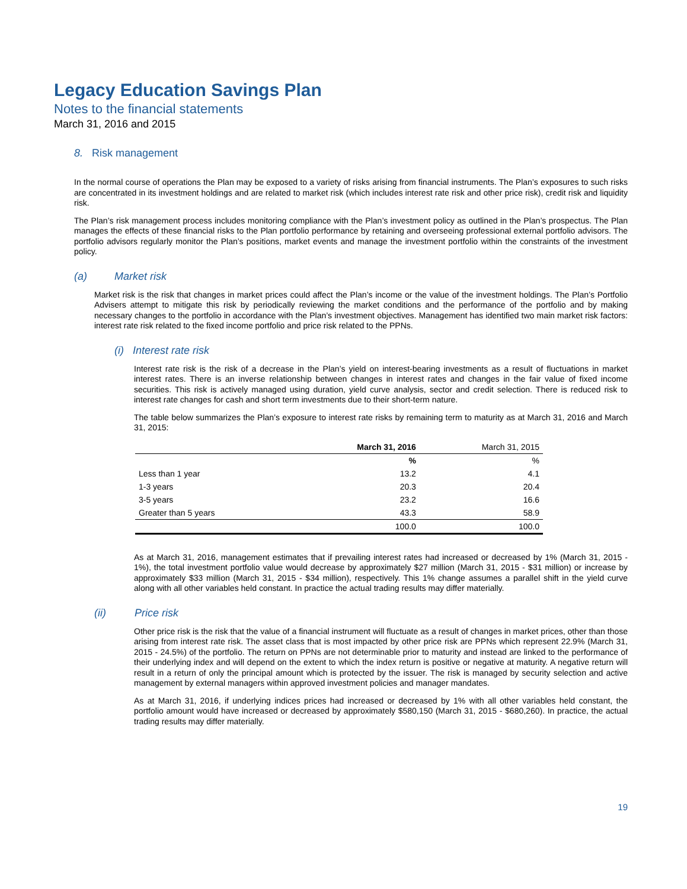Legacy Education Savings Plan
Notes to the financial statements
March 31, 2016 and 2015
8. Risk management
In the normal course of operations the Plan may be exposed to a variety of risks arising from financial instruments. The Plan’s exposures to such risks are concentrated in its investment holdings and are related to market risk (which includes interest rate risk and other price risk), credit risk and liquidity risk.
The Plan’s risk management process includes monitoring compliance with the Plan’s investment policy as outlined in the Plan’s prospectus. The Plan manages the effects of these financial risks to the Plan portfolio performance by retaining and overseeing professional external portfolio advisors. The portfolio advisors regularly monitor the Plan’s positions, market events and manage the investment portfolio within the constraints of the investment policy.
(a) Market risk
Market risk is the risk that changes in market prices could affect the Plan’s income or the value of the investment holdings. The Plan’s Portfolio Advisers attempt to mitigate this risk by periodically reviewing the market conditions and the performance of the portfolio and by making necessary changes to the portfolio in accordance with the Plan’s investment objectives. Management has identified two main market risk factors: interest rate risk related to the fixed income portfolio and price risk related to the PPNs.
(i) Interest rate risk
Interest rate risk is the risk of a decrease in the Plan’s yield on interest-bearing investments as a result of fluctuations in market interest rates. There is an inverse relationship between changes in interest rates and changes in the fair value of fixed income securities. This risk is actively managed using duration, yield curve analysis, sector and credit selection. There is reduced risk to interest rate changes for cash and short term investments due to their short-term nature.
The table below summarizes the Plan’s exposure to interest rate risks by remaining term to maturity as at March 31, 2016 and March 31, 2015:
| | March 31, 2016 | March 31, 2015 |
| --- | --- | --- |
| | % | % |
| Less than 1 year | 13.2 | 4.1 |
| 1-3 years | 20.3 | 20.4 |
| 3-5 years | 23.2 | 16.6 |
| Greater than 5 years | 43.3 | 58.9 |
| | 100.0 | 100.0 |
As at March 31, 2016, management estimates that if prevailing interest rates had increased or decreased by 1% (March 31, 2015 - 1%), the total investment portfolio value would decrease by approximately $27 million (March 31, 2015 - $31 million) or increase by approximately $33 million (March 31, 2015 - $34 million), respectively. This 1% change assumes a parallel shift in the yield curve along with all other variables held constant. In practice the actual trading results may differ materially.
(ii) Price risk
Other price risk is the risk that the value of a financial instrument will fluctuate as a result of changes in market prices, other than those arising from interest rate risk. The asset class that is most impacted by other price risk are PPNs which represent 22.9% (March 31, 2015 - 24.5%) of the portfolio. The return on PPNs are not determinable prior to maturity and instead are linked to the performance of their underlying index and will depend on the extent to which the index return is positive or negative at maturity. A negative return will result in a return of only the principal amount which is protected by the issuer. The risk is managed by security selection and active management by external managers within approved investment policies and manager mandates.
As at March 31, 2016, if underlying indices prices had increased or decreased by 1% with all other variables held constant, the portfolio amount would have increased or decreased by approximately $580,150 (March 31, 2015 - $680,260). In practice, the actual trading results may differ materially.
19